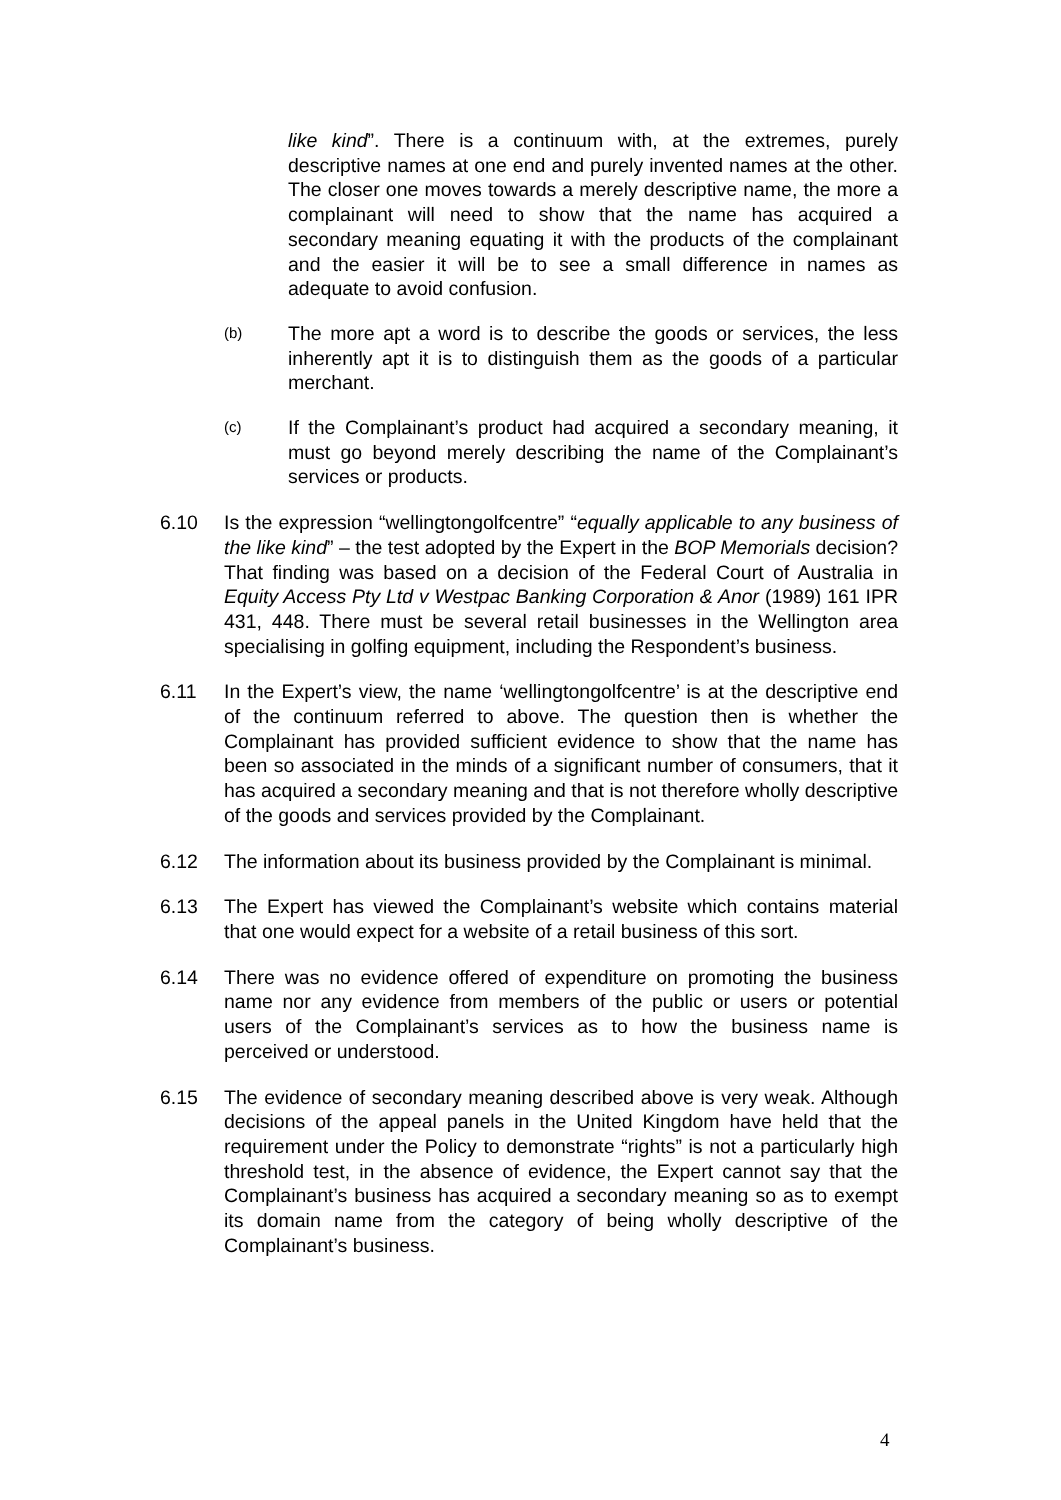like kind”. There is a continuum with, at the extremes, purely descriptive names at one end and purely invented names at the other. The closer one moves towards a merely descriptive name, the more a complainant will need to show that the name has acquired a secondary meaning equating it with the products of the complainant and the easier it will be to see a small difference in names as adequate to avoid confusion.
(b)
The more apt a word is to describe the goods or services, the less inherently apt it is to distinguish them as the goods of a particular merchant.
(c)
If the Complainant’s product had acquired a secondary meaning, it must go beyond merely describing the name of the Complainant’s services or products.
6.10 Is the expression “wellingtongolfcentre” “equally applicable to any business of the like kind” – the test adopted by the Expert in the BOP Memorials decision? That finding was based on a decision of the Federal Court of Australia in Equity Access Pty Ltd v Westpac Banking Corporation & Anor (1989) 161 IPR 431, 448. There must be several retail businesses in the Wellington area specialising in golfing equipment, including the Respondent’s business.
6.11 In the Expert’s view, the name ‘wellingtongolfcentre’ is at the descriptive end of the continuum referred to above. The question then is whether the Complainant has provided sufficient evidence to show that the name has been so associated in the minds of a significant number of consumers, that it has acquired a secondary meaning and that is not therefore wholly descriptive of the goods and services provided by the Complainant.
6.12 The information about its business provided by the Complainant is minimal.
6.13 The Expert has viewed the Complainant’s website which contains material that one would expect for a website of a retail business of this sort.
6.14 There was no evidence offered of expenditure on promoting the business name nor any evidence from members of the public or users or potential users of the Complainant’s services as to how the business name is perceived or understood.
6.15 The evidence of secondary meaning described above is very weak. Although decisions of the appeal panels in the United Kingdom have held that the requirement under the Policy to demonstrate “rights” is not a particularly high threshold test, in the absence of evidence, the Expert cannot say that the Complainant’s business has acquired a secondary meaning so as to exempt its domain name from the category of being wholly descriptive of the Complainant’s business.
4